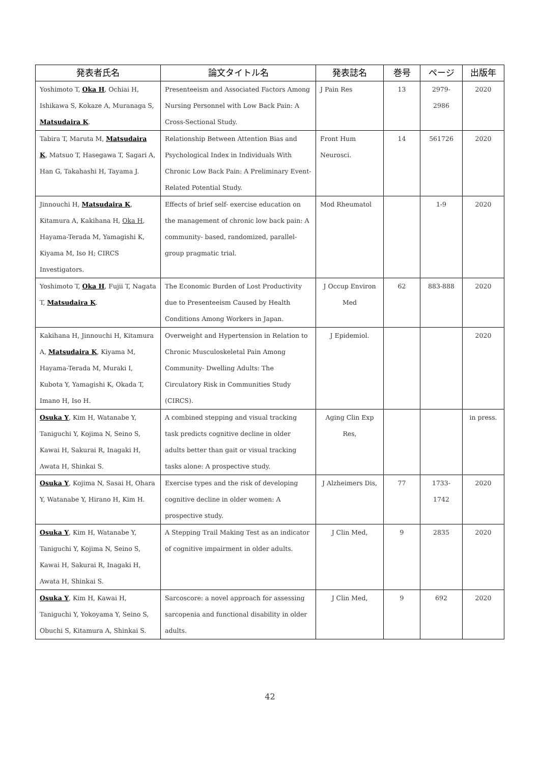| 発表者氏名 | 論文タイトル名 | 発表誌名 | 巻号 | ページ | 出版年 |
| --- | --- | --- | --- | --- | --- |
| Yoshimoto T, Oka H , Ochiai H, Ishikawa S, Kokaze A, Muranaga S, Matsudaira K . | Presenteeism and Associated Factors Among Nursing Personnel with Low Back Pain: A Cross-Sectional Study. | J Pain Res | 13 | 2979-2986 | 2020 |
| Tabira T, Maruta M, Matsudaira K , Matsuo T, Hasegawa T, Sagari A, Han G, Takahashi H, Tayama J. | Relationship Between Attention Bias and Psychological Index in Individuals With Chronic Low Back Pain: A Preliminary Event-Related Potential Study. | Front Hum Neurosci. | 14 | 561726 | 2020 |
| Jinnouchi H, Matsudaira K , Kitamura A, Kakihana H, Oka H , Hayama-Terada M, Yamagishi K, Kiyama M, Iso H; CIRCS Investigators. | Effects of brief self- exercise education on the management of chronic low back pain: A community- based, randomized, parallel-group pragmatic trial. | Mod Rheumatol | | 1-9 | 2020 |
| Yoshimoto T, Oka H , Fujii T, Nagata T, Matsudaira K . | The Economic Burden of Lost Productivity due to Presenteeism Caused by Health Conditions Among Workers in Japan. | J Occup Environ Med | 62 | 883-888 | 2020 |
| Kakihana H, Jinnouchi H, Kitamura A, Matsudaira K , Kiyama M, Hayama-Terada M, Muraki I, Kubota Y, Yamagishi K, Okada T, Imano H, Iso H. | Overweight and Hypertension in Relation to Chronic Musculoskeletal Pain Among Community- Dwelling Adults: The Circulatory Risk in Communities Study (CIRCS). | J Epidemiol. | | | 2020 |
| Osuka Y , Kim H, Watanabe Y, Taniguchi Y, Kojima N, Seino S, Kawai H, Sakurai R, Inagaki H, Awata H, Shinkai S. | A combined stepping and visual tracking task predicts cognitive decline in older adults better than gait or visual tracking tasks alone: A prospective study. | Aging Clin Exp Res, | | | in press. |
| Osuka Y , Kojima N, Sasai H, Ohara Y, Watanabe Y, Hirano H, Kim H. | Exercise types and the risk of developing cognitive decline in older women: A prospective study. | J Alzheimers Dis, | 77 | 1733-1742 | 2020 |
| Osuka Y , Kim H, Watanabe Y, Taniguchi Y, Kojima N, Seino S, Kawai H, Sakurai R, Inagaki H, Awata H, Shinkai S. | A Stepping Trail Making Test as an indicator of cognitive impairment in older adults. | J Clin Med, | 9 | 2835 | 2020 |
| Osuka Y , Kim H, Kawai H, Taniguchi Y, Yokoyama Y, Seino S, Obuchi S, Kitamura A, Shinkai S. | Sarcoscore: a novel approach for assessing sarcopenia and functional disability in older adults. | J Clin Med, | 9 | 692 | 2020 |
42